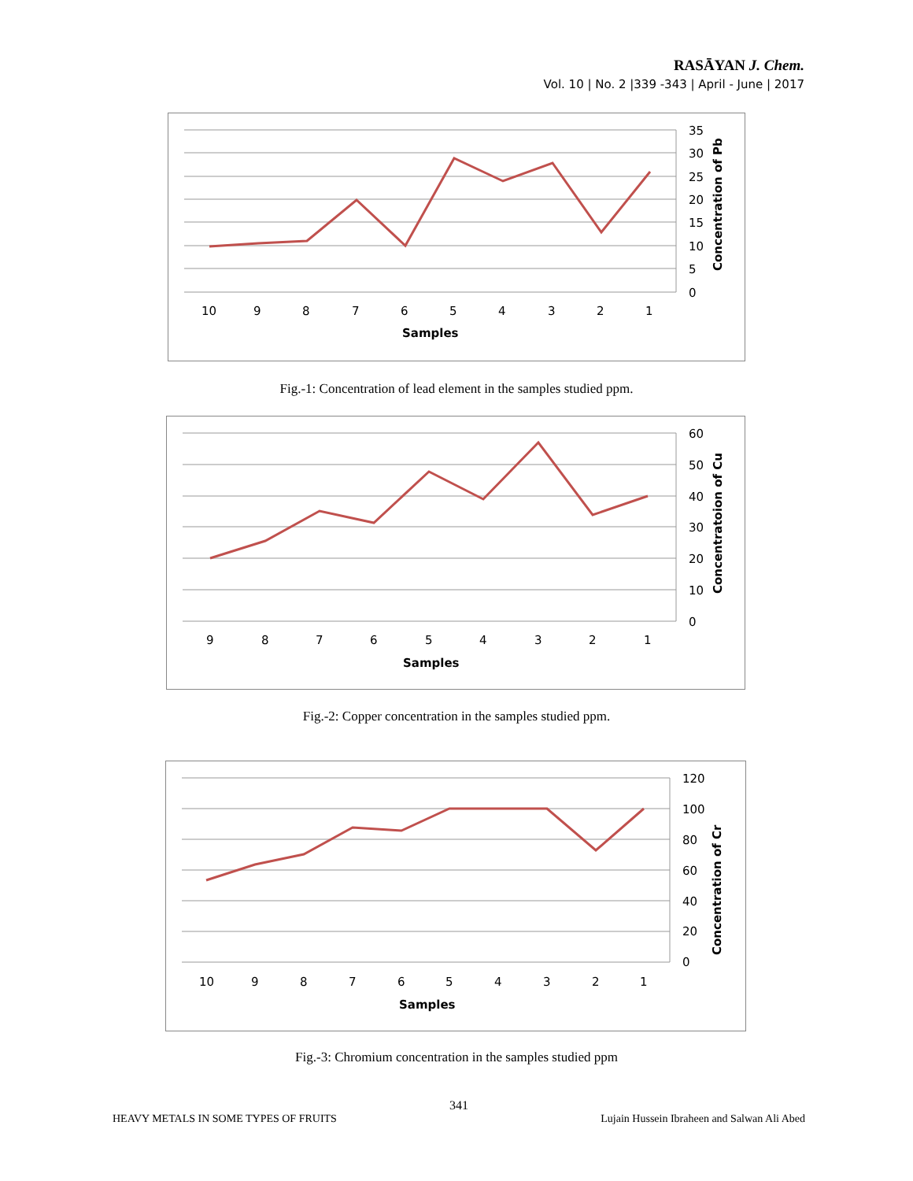RASĀYAN J. Chem.
Vol. 10 | No. 2 |339 -343 | April - June | 2017
35
30
25
20
15
10
5
0
10
9
8
7
6
5
4
3
2
1
Samples
Concentration of Pb
Fig.-1: Concentration of lead element in the samples studied ppm.
60
50
40
30
20
10
0
9
8
7
6
5
4
3
2
1
Samples
Concentratoion of Cu
Fig.-2: Copper concentration in the samples studied ppm.
120
100
80
60
40
20
0
10
9
8
7
6
5
4
3
2
1
Samples
Concentration of Cr
Fig.-3: Chromium concentration in the samples studied ppm
341
HEAVY METALS IN SOME TYPES OF FRUITS Lujain Hussein Ibraheen and Salwan Ali Abed